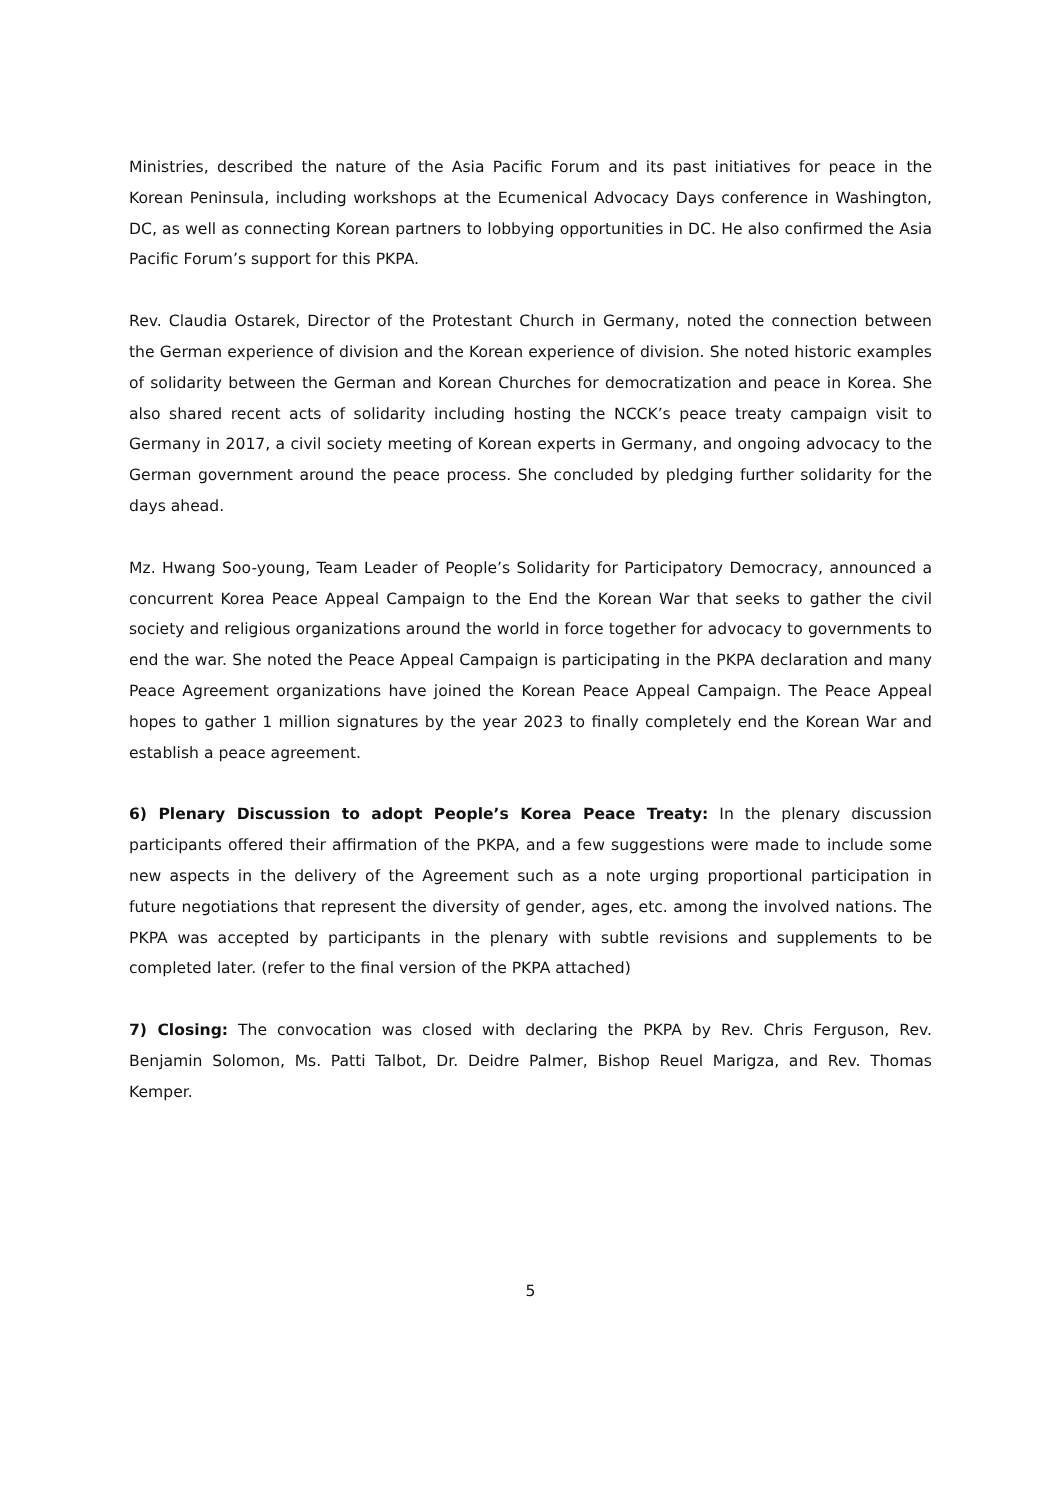Ministries, described the nature of the Asia Pacific Forum and its past initiatives for peace in the Korean Peninsula, including workshops at the Ecumenical Advocacy Days conference in Washington, DC, as well as connecting Korean partners to lobbying opportunities in DC. He also confirmed the Asia Pacific Forum’s support for this PKPA.
Rev. Claudia Ostarek, Director of the Protestant Church in Germany, noted the connection between the German experience of division and the Korean experience of division. She noted historic examples of solidarity between the German and Korean Churches for democratization and peace in Korea. She also shared recent acts of solidarity including hosting the NCCK’s peace treaty campaign visit to Germany in 2017, a civil society meeting of Korean experts in Germany, and ongoing advocacy to the German government around the peace process. She concluded by pledging further solidarity for the days ahead.
Mz. Hwang Soo-young, Team Leader of People’s Solidarity for Participatory Democracy, announced a concurrent Korea Peace Appeal Campaign to the End the Korean War that seeks to gather the civil society and religious organizations around the world in force together for advocacy to governments to end the war. She noted the Peace Appeal Campaign is participating in the PKPA declaration and many Peace Agreement organizations have joined the Korean Peace Appeal Campaign. The Peace Appeal hopes to gather 1 million signatures by the year 2023 to finally completely end the Korean War and establish a peace agreement.
6) Plenary Discussion to adopt People’s Korea Peace Treaty: In the plenary discussion participants offered their affirmation of the PKPA, and a few suggestions were made to include some new aspects in the delivery of the Agreement such as a note urging proportional participation in future negotiations that represent the diversity of gender, ages, etc. among the involved nations. The PKPA was accepted by participants in the plenary with subtle revisions and supplements to be completed later. (refer to the final version of the PKPA attached)
7) Closing: The convocation was closed with declaring the PKPA by Rev. Chris Ferguson, Rev. Benjamin Solomon, Ms. Patti Talbot, Dr. Deidre Palmer, Bishop Reuel Marigza, and Rev. Thomas Kemper.
5